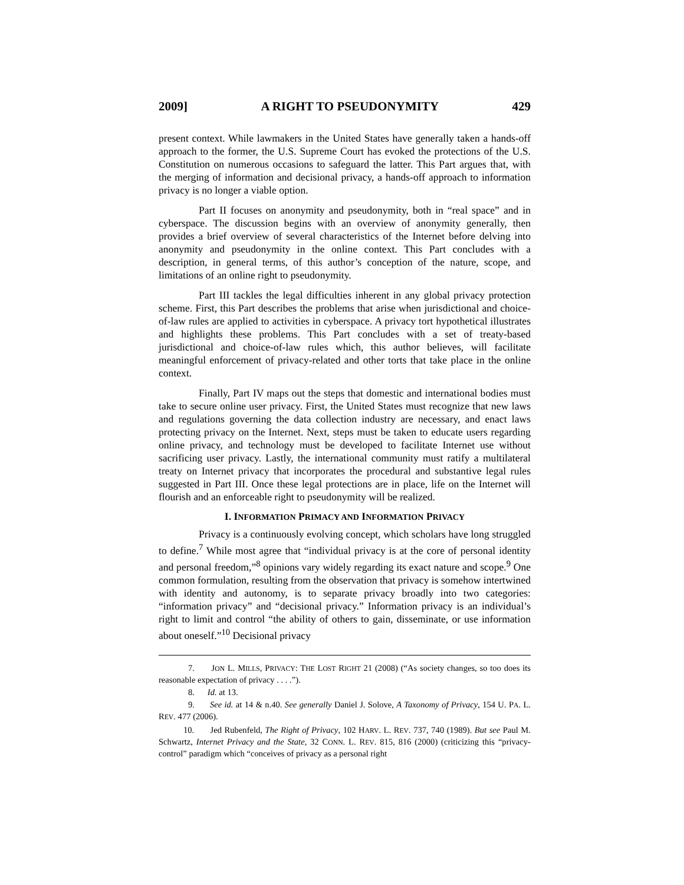2009] A RIGHT TO PSEUDONYMITY 429
present context. While lawmakers in the United States have generally taken a hands-off approach to the former, the U.S. Supreme Court has evoked the protections of the U.S. Constitution on numerous occasions to safeguard the latter. This Part argues that, with the merging of information and decisional privacy, a hands-off approach to information privacy is no longer a viable option.
Part II focuses on anonymity and pseudonymity, both in “real space” and in cyberspace. The discussion begins with an overview of anonymity generally, then provides a brief overview of several characteristics of the Internet before delving into anonymity and pseudonymity in the online context. This Part concludes with a description, in general terms, of this author’s conception of the nature, scope, and limitations of an online right to pseudonymity.
Part III tackles the legal difficulties inherent in any global privacy protection scheme. First, this Part describes the problems that arise when jurisdictional and choice-of-law rules are applied to activities in cyberspace. A privacy tort hypothetical illustrates and highlights these problems. This Part concludes with a set of treaty-based jurisdictional and choice-of-law rules which, this author believes, will facilitate meaningful enforcement of privacy-related and other torts that take place in the online context.
Finally, Part IV maps out the steps that domestic and international bodies must take to secure online user privacy. First, the United States must recognize that new laws and regulations governing the data collection industry are necessary, and enact laws protecting privacy on the Internet. Next, steps must be taken to educate users regarding online privacy, and technology must be developed to facilitate Internet use without sacrificing user privacy. Lastly, the international community must ratify a multilateral treaty on Internet privacy that incorporates the procedural and substantive legal rules suggested in Part III. Once these legal protections are in place, life on the Internet will flourish and an enforceable right to pseudonymity will be realized.
I. INFORMATION PRIMACY AND INFORMATION PRIVACY
Privacy is a continuously evolving concept, which scholars have long struggled to define.<sup>7</sup> While most agree that “individual privacy is at the core of personal identity and personal freedom,”<sup>8</sup> opinions vary widely regarding its exact nature and scope.<sup>9</sup> One common formulation, resulting from the observation that privacy is somehow intertwined with identity and autonomy, is to separate privacy broadly into two categories: “information privacy” and “decisional privacy.” Information privacy is an individual’s right to limit and control “the ability of others to gain, disseminate, or use information about oneself.”<sup>10</sup> Decisional privacy
7. JON L. MILLS, PRIVACY: THE LOST RIGHT 21 (2008) (“As society changes, so too does its reasonable expectation of privacy . . . .”).
8. Id. at 13.
9. See id. at 14 & n.40. See generally Daniel J. Solove, A Taxonomy of Privacy, 154 U. PA. L. REV. 477 (2006).
10. Jed Rubenfeld, The Right of Privacy, 102 HARV. L. REV. 737, 740 (1989). But see Paul M. Schwartz, Internet Privacy and the State, 32 CONN. L. REV. 815, 816 (2000) (criticizing this “privacy-control” paradigm which “conceives of privacy as a personal right